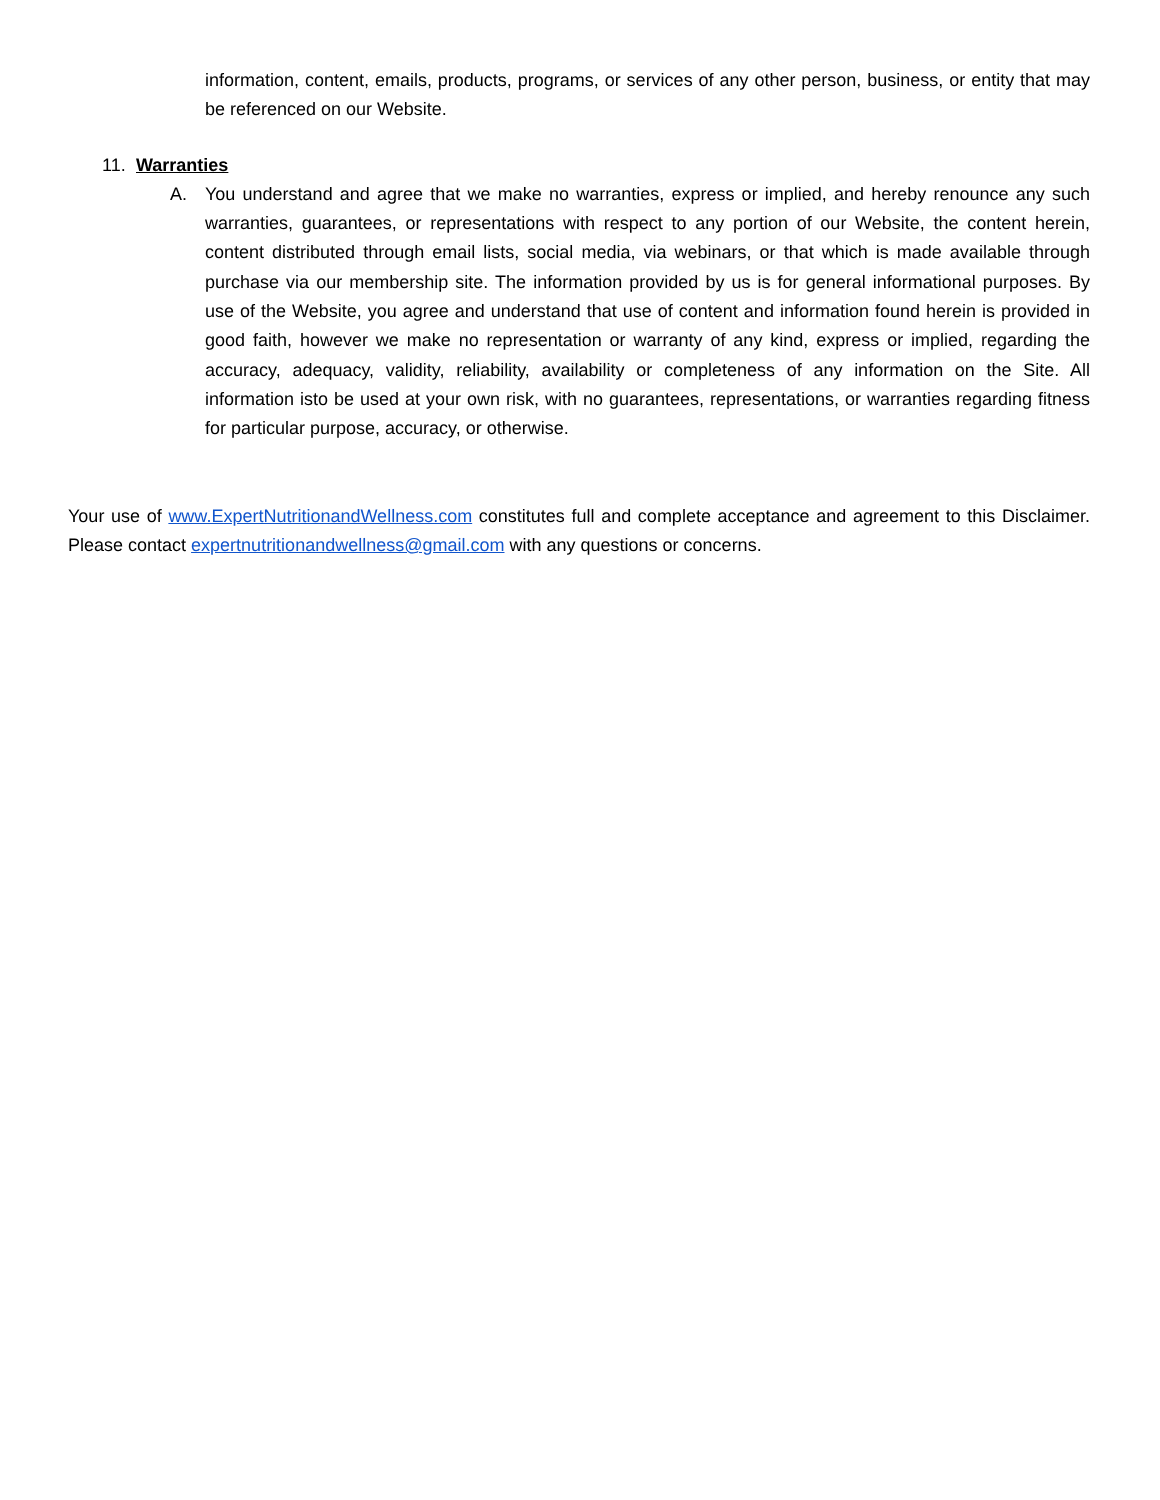information, content, emails, products, programs, or services of any other person, business, or entity that may be referenced on our Website.
11. Warranties
A. You understand and agree that we make no warranties, express or implied, and hereby renounce any such warranties, guarantees, or representations with respect to any portion of our Website, the content herein, content distributed through email lists, social media, via webinars, or that which is made available through purchase via our membership site. The information provided by us is for general informational purposes. By use of the Website, you agree and understand that use of content and information found herein is provided in good faith, however we make no representation or warranty of any kind, express or implied, regarding the accuracy, adequacy, validity, reliability, availability or completeness of any information on the Site. All information isto be used at your own risk, with no guarantees, representations, or warranties regarding fitness for particular purpose, accuracy, or otherwise.
Your use of www.ExpertNutritionandWellness.com constitutes full and complete acceptance and agreement to this Disclaimer. Please contact expertnutritionandwellness@gmail.com with any questions or concerns.